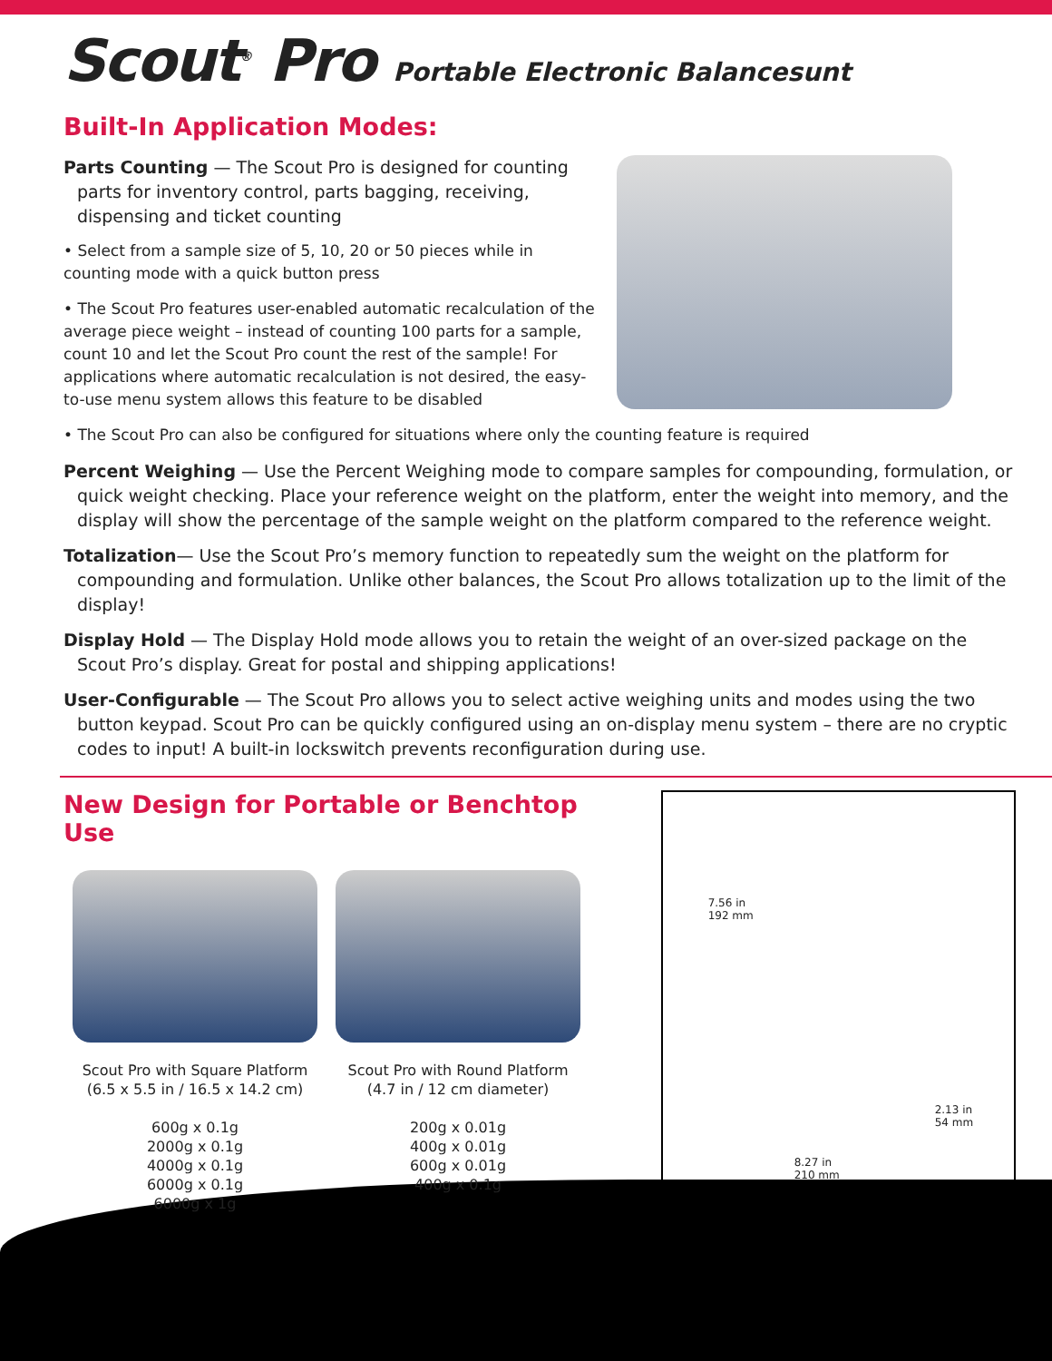Scout<sup>®</sup> Pro Portable Electronic Balancesunt
Built-In Application Modes:
Parts Counting — The Scout Pro is designed for counting parts for inventory control, parts bagging, receiving, dispensing and ticket counting
• Select from a sample size of 5, 10, 20 or 50 pieces while in counting mode with a quick button press
• The Scout Pro features user-enabled automatic recalculation of the average piece weight – instead of counting 100 parts for a sample, count 10 and let the Scout Pro count the rest of the sample! For applications where automatic recalculation is not desired, the easy-to-use menu system allows this feature to be disabled
• The Scout Pro can also be configured for situations where only the counting feature is required
Percent Weighing — Use the Percent Weighing mode to compare samples for compounding, formulation, or quick weight checking. Place your reference weight on the platform, enter the weight into memory, and the display will show the percentage of the sample weight on the platform compared to the reference weight.
Totalization— Use the Scout Pro’s memory function to repeatedly sum the weight on the platform for compounding and formulation. Unlike other balances, the Scout Pro allows totalization up to the limit of the display!
Display Hold — The Display Hold mode allows you to retain the weight of an over-sized package on the Scout Pro’s display. Great for postal and shipping applications!
User-Configurable — The Scout Pro allows you to select active weighing units and modes using the two button keypad. Scout Pro can be quickly configured using an on-display menu system – there are no cryptic codes to input! A built-in lockswitch prevents reconfiguration during use.
New Design for Portable or Benchtop Use
Scout Pro with Square Platform
(6.5 x 5.5 in / 16.5 x 14.2 cm)
600g x 0.1g
2000g x 0.1g
4000g x 0.1g
6000g x 0.1g
6000g x 1g
Scout Pro with Round Platform
(4.7 in / 12 cm diameter)
200g x 0.01g
400g x 0.01g
600g x 0.01g
400g x 0.1g
7.56 in
192 mm
2.13 in
54 mm
8.27 in
210 mm